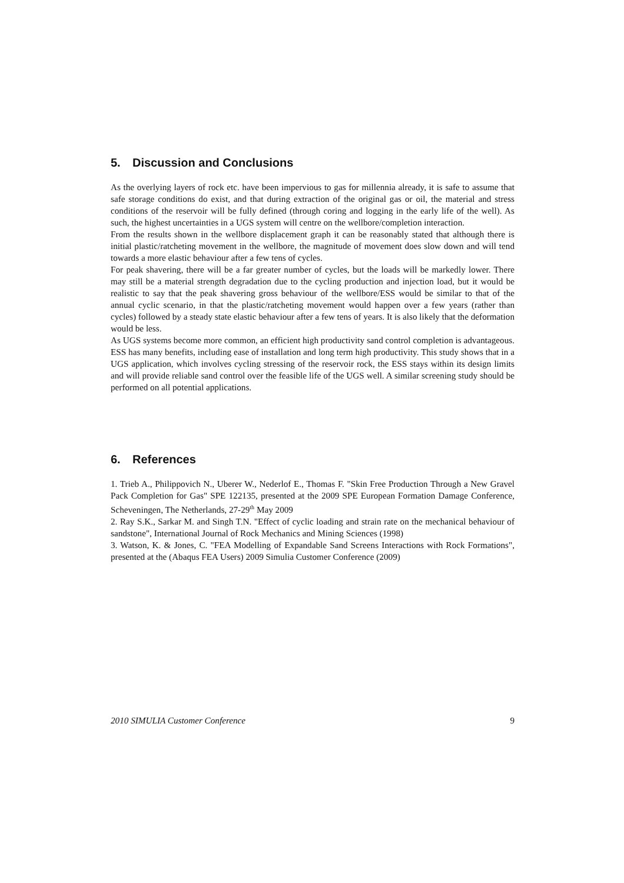5. Discussion and Conclusions
As the overlying layers of rock etc. have been impervious to gas for millennia already, it is safe to assume that safe storage conditions do exist, and that during extraction of the original gas or oil, the material and stress conditions of the reservoir will be fully defined (through coring and logging in the early life of the well). As such, the highest uncertainties in a UGS system will centre on the wellbore/completion interaction.
From the results shown in the wellbore displacement graph it can be reasonably stated that although there is initial plastic/ratcheting movement in the wellbore, the magnitude of movement does slow down and will tend towards a more elastic behaviour after a few tens of cycles.
For peak shavering, there will be a far greater number of cycles, but the loads will be markedly lower. There may still be a material strength degradation due to the cycling production and injection load, but it would be realistic to say that the peak shavering gross behaviour of the wellbore/ESS would be similar to that of the annual cyclic scenario, in that the plastic/ratcheting movement would happen over a few years (rather than cycles) followed by a steady state elastic behaviour after a few tens of years. It is also likely that the deformation would be less.
As UGS systems become more common, an efficient high productivity sand control completion is advantageous. ESS has many benefits, including ease of installation and long term high productivity. This study shows that in a UGS application, which involves cycling stressing of the reservoir rock, the ESS stays within its design limits and will provide reliable sand control over the feasible life of the UGS well. A similar screening study should be performed on all potential applications.
6. References
1. Trieb A., Philippovich N., Uberer W., Nederlof E., Thomas F. "Skin Free Production Through a New Gravel Pack Completion for Gas" SPE 122135, presented at the 2009 SPE European Formation Damage Conference, Scheveningen, The Netherlands, 27-29<sup>th</sup> May 2009
2. Ray S.K., Sarkar M. and Singh T.N. "Effect of cyclic loading and strain rate on the mechanical behaviour of sandstone", International Journal of Rock Mechanics and Mining Sciences (1998)
3. Watson, K. & Jones, C. "FEA Modelling of Expandable Sand Screens Interactions with Rock Formations", presented at the (Abaqus FEA Users) 2009 Simulia Customer Conference (2009)
2010 SIMULIA Customer Conference 9